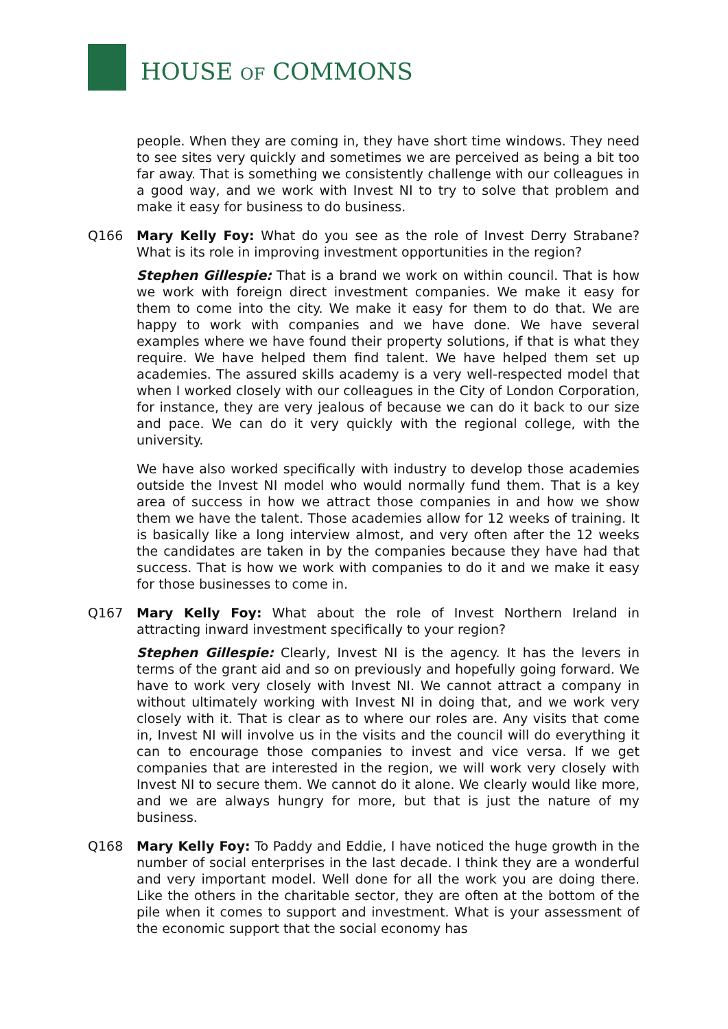HOUSE OF COMMONS
people. When they are coming in, they have short time windows. They need to see sites very quickly and sometimes we are perceived as being a bit too far away. That is something we consistently challenge with our colleagues in a good way, and we work with Invest NI to try to solve that problem and make it easy for business to do business.
Q166 Mary Kelly Foy: What do you see as the role of Invest Derry Strabane? What is its role in improving investment opportunities in the region?
Stephen Gillespie: That is a brand we work on within council. That is how we work with foreign direct investment companies. We make it easy for them to come into the city. We make it easy for them to do that. We are happy to work with companies and we have done. We have several examples where we have found their property solutions, if that is what they require. We have helped them find talent. We have helped them set up academies. The assured skills academy is a very well-respected model that when I worked closely with our colleagues in the City of London Corporation, for instance, they are very jealous of because we can do it back to our size and pace. We can do it very quickly with the regional college, with the university.
We have also worked specifically with industry to develop those academies outside the Invest NI model who would normally fund them. That is a key area of success in how we attract those companies in and how we show them we have the talent. Those academies allow for 12 weeks of training. It is basically like a long interview almost, and very often after the 12 weeks the candidates are taken in by the companies because they have had that success. That is how we work with companies to do it and we make it easy for those businesses to come in.
Q167 Mary Kelly Foy: What about the role of Invest Northern Ireland in attracting inward investment specifically to your region?
Stephen Gillespie: Clearly, Invest NI is the agency. It has the levers in terms of the grant aid and so on previously and hopefully going forward. We have to work very closely with Invest NI. We cannot attract a company in without ultimately working with Invest NI in doing that, and we work very closely with it. That is clear as to where our roles are. Any visits that come in, Invest NI will involve us in the visits and the council will do everything it can to encourage those companies to invest and vice versa. If we get companies that are interested in the region, we will work very closely with Invest NI to secure them. We cannot do it alone. We clearly would like more, and we are always hungry for more, but that is just the nature of my business.
Q168 Mary Kelly Foy: To Paddy and Eddie, I have noticed the huge growth in the number of social enterprises in the last decade. I think they are a wonderful and very important model. Well done for all the work you are doing there. Like the others in the charitable sector, they are often at the bottom of the pile when it comes to support and investment. What is your assessment of the economic support that the social economy has